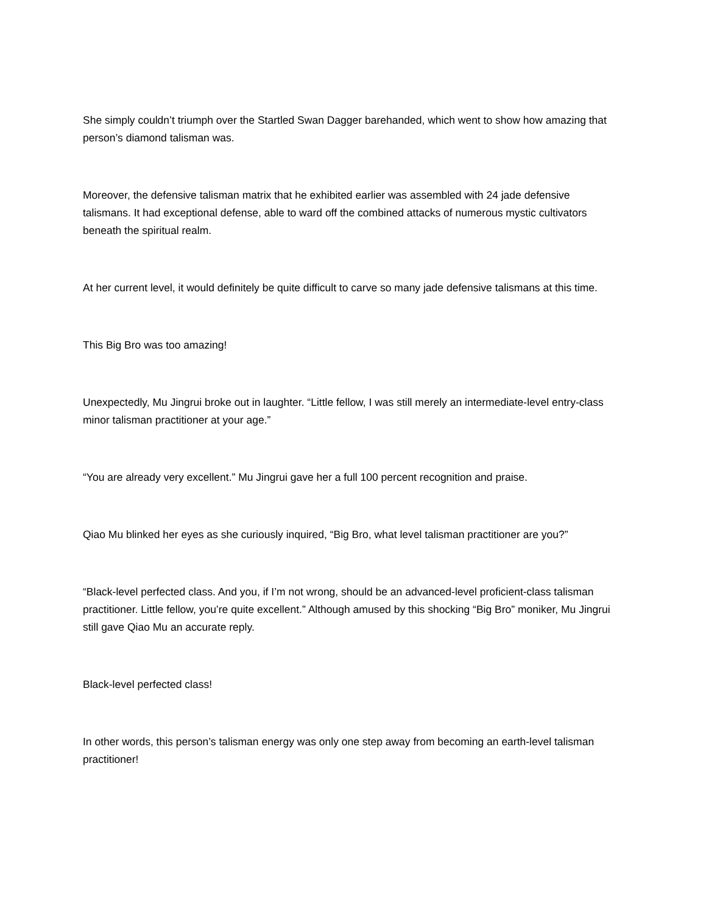She simply couldn’t triumph over the Startled Swan Dagger barehanded, which went to show how amazing that person’s diamond talisman was.
Moreover, the defensive talisman matrix that he exhibited earlier was assembled with 24 jade defensive talismans. It had exceptional defense, able to ward off the combined attacks of numerous mystic cultivators beneath the spiritual realm.
At her current level, it would definitely be quite difficult to carve so many jade defensive talismans at this time.
This Big Bro was too amazing!
Unexpectedly, Mu Jingrui broke out in laughter. “Little fellow, I was still merely an intermediate-level entry-class minor talisman practitioner at your age.”
“You are already very excellent.” Mu Jingrui gave her a full 100 percent recognition and praise.
Qiao Mu blinked her eyes as she curiously inquired, “Big Bro, what level talisman practitioner are you?”
“Black-level perfected class. And you, if I’m not wrong, should be an advanced-level proficient-class talisman practitioner. Little fellow, you’re quite excellent.” Although amused by this shocking “Big Bro” moniker, Mu Jingrui still gave Qiao Mu an accurate reply.
Black-level perfected class!
In other words, this person’s talisman energy was only one step away from becoming an earth-level talisman practitioner!